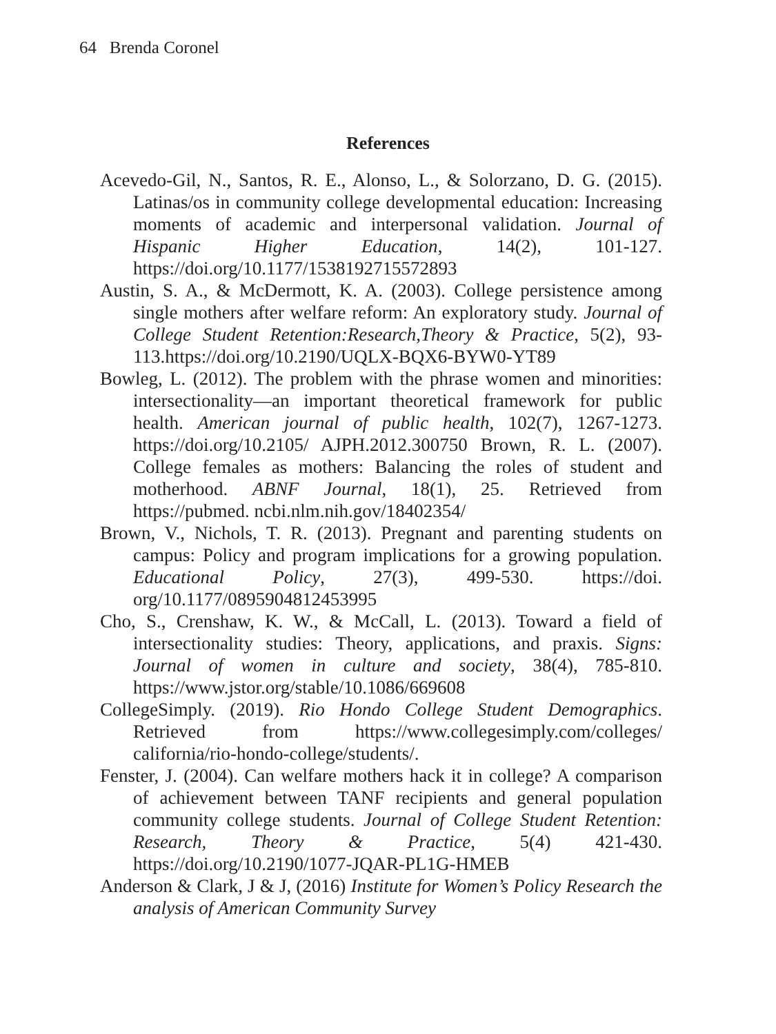64 Brenda Coronel
References
Acevedo-Gil, N., Santos, R. E., Alonso, L., & Solorzano, D. G. (2015). Latinas/os in community college developmental education: Increasing moments of academic and interpersonal validation. Journal of Hispanic Higher Education, 14(2), 101-127. https://doi.org/10.1177/1538192715572893
Austin, S. A., & McDermott, K. A. (2003). College persistence among single mothers after welfare reform: An exploratory study. Journal of College Student Retention:Research,Theory & Practice, 5(2), 93-113.https://doi.org/10.2190/UQLX-BQX6-BYW0-YT89
Bowleg, L. (2012). The problem with the phrase women and minorities: intersectionality—an important theoretical framework for public health. American journal of public health, 102(7), 1267-1273. https://doi.org/10.2105/ AJPH.2012.300750 Brown, R. L. (2007). College females as mothers: Balancing the roles of student and motherhood. ABNF Journal, 18(1), 25. Retrieved from https://pubmed. ncbi.nlm.nih.gov/18402354/
Brown, V., Nichols, T. R. (2013). Pregnant and parenting students on campus: Policy and program implications for a growing population. Educational Policy, 27(3), 499-530. https://doi. org/10.1177/0895904812453995
Cho, S., Crenshaw, K. W., & McCall, L. (2013). Toward a field of intersectionality studies: Theory, applications, and praxis. Signs: Journal of women in culture and society, 38(4), 785-810. https://www.jstor.org/stable/10.1086/669608
CollegeSimply. (2019). Rio Hondo College Student Demographics. Retrieved from https://www.collegesimply.com/colleges/ california/rio-hondo-college/students/.
Fenster, J. (2004). Can welfare mothers hack it in college? A comparison of achievement between TANF recipients and general population community college students. Journal of College Student Retention: Research, Theory & Practice, 5(4) 421-430. https://doi.org/10.2190/1077-JQAR-PL1G-HMEB
Anderson & Clark, J & J, (2016) Institute for Women’s Policy Research the analysis of American Community Survey